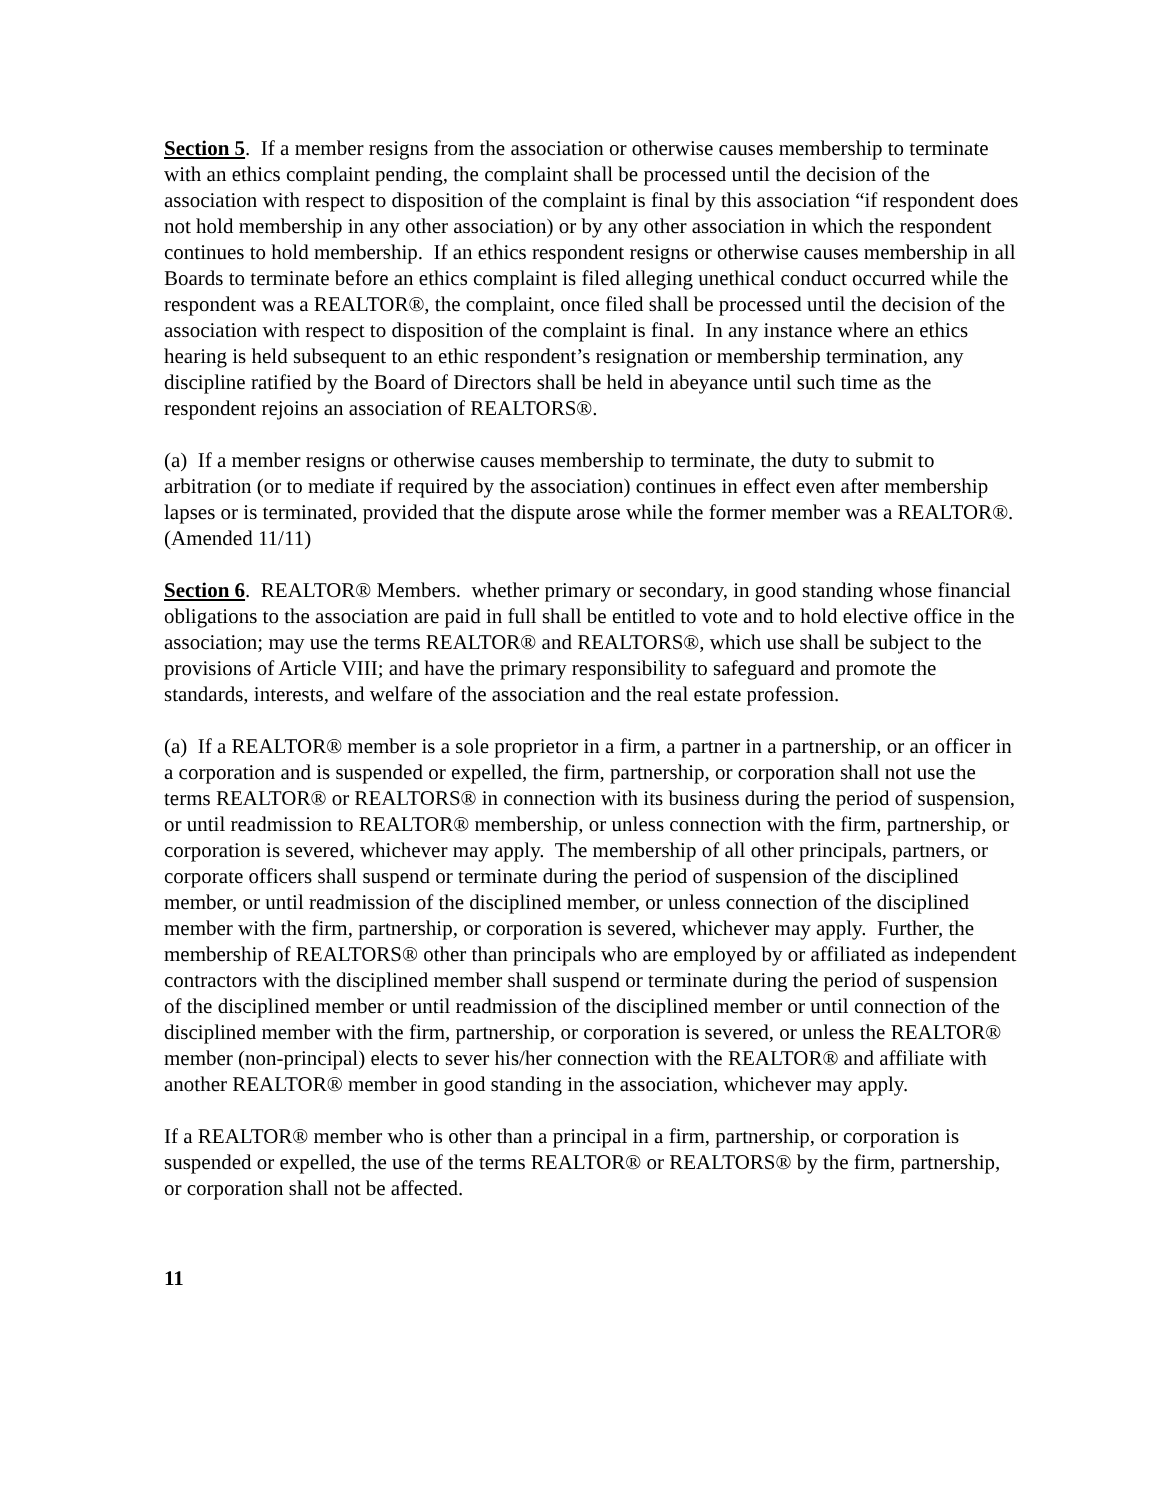Section 5. If a member resigns from the association or otherwise causes membership to terminate with an ethics complaint pending, the complaint shall be processed until the decision of the association with respect to disposition of the complaint is final by this association “if respondent does not hold membership in any other association) or by any other association in which the respondent continues to hold membership. If an ethics respondent resigns or otherwise causes membership in all Boards to terminate before an ethics complaint is filed alleging unethical conduct occurred while the respondent was a REALTOR®, the complaint, once filed shall be processed until the decision of the association with respect to disposition of the complaint is final. In any instance where an ethics hearing is held subsequent to an ethic respondent’s resignation or membership termination, any discipline ratified by the Board of Directors shall be held in abeyance until such time as the respondent rejoins an association of REALTORS®.
(a) If a member resigns or otherwise causes membership to terminate, the duty to submit to arbitration (or to mediate if required by the association) continues in effect even after membership lapses or is terminated, provided that the dispute arose while the former member was a REALTOR®. (Amended 11/11)
Section 6. REALTOR® Members. whether primary or secondary, in good standing whose financial obligations to the association are paid in full shall be entitled to vote and to hold elective office in the association; may use the terms REALTOR® and REALTORS®, which use shall be subject to the provisions of Article VIII; and have the primary responsibility to safeguard and promote the standards, interests, and welfare of the association and the real estate profession.
(a) If a REALTOR® member is a sole proprietor in a firm, a partner in a partnership, or an officer in a corporation and is suspended or expelled, the firm, partnership, or corporation shall not use the terms REALTOR® or REALTORS® in connection with its business during the period of suspension, or until readmission to REALTOR® membership, or unless connection with the firm, partnership, or corporation is severed, whichever may apply. The membership of all other principals, partners, or corporate officers shall suspend or terminate during the period of suspension of the disciplined member, or until readmission of the disciplined member, or unless connection of the disciplined member with the firm, partnership, or corporation is severed, whichever may apply. Further, the membership of REALTORS® other than principals who are employed by or affiliated as independent contractors with the disciplined member shall suspend or terminate during the period of suspension of the disciplined member or until readmission of the disciplined member or until connection of the disciplined member with the firm, partnership, or corporation is severed, or unless the REALTOR® member (non-principal) elects to sever his/her connection with the REALTOR® and affiliate with another REALTOR® member in good standing in the association, whichever may apply.
If a REALTOR® member who is other than a principal in a firm, partnership, or corporation is suspended or expelled, the use of the terms REALTOR® or REALTORS® by the firm, partnership, or corporation shall not be affected.
11